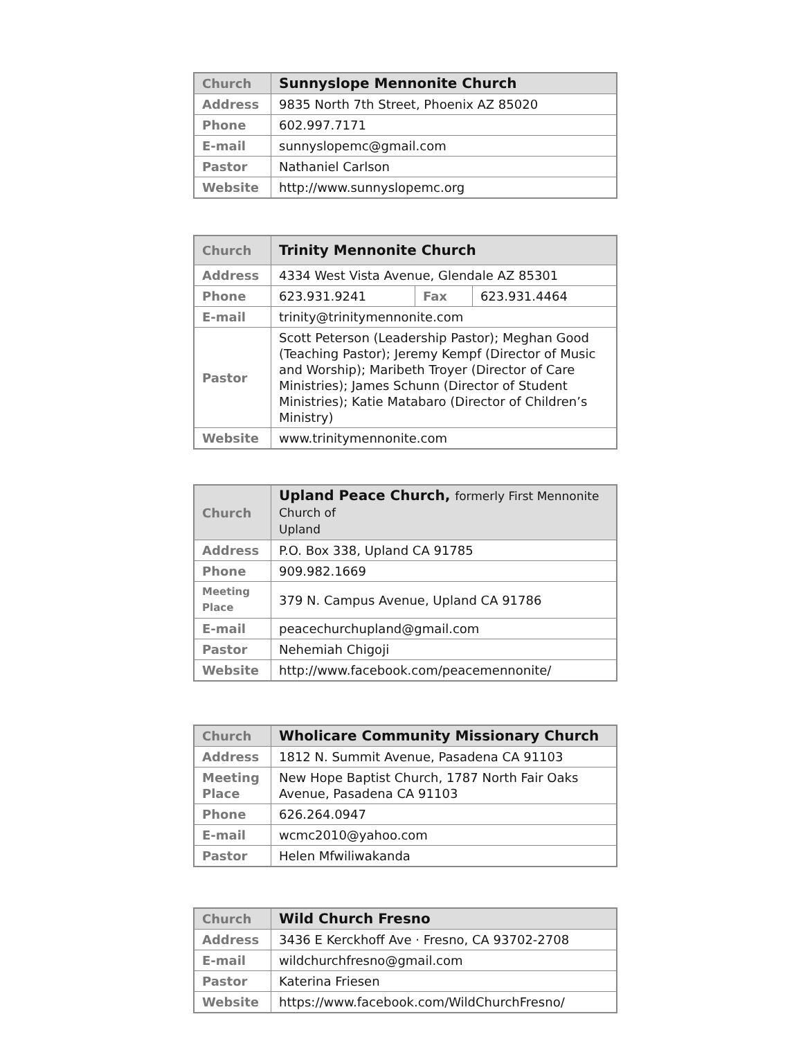| Church | Sunnyslope Mennonite Church |
| Address | 9835 North 7th Street, Phoenix AZ 85020 |
| Phone | 602.997.7171 |
| E-mail | sunnyslopemc@gmail.com |
| Pastor | Nathaniel Carlson |
| Website | http://www.sunnyslopemc.org |
| Church | Trinity Mennonite Church | | |
| Address | 4334 West Vista Avenue, Glendale AZ 85301 | | |
| Phone | 623.931.9241 | Fax | 623.931.4464 |
| E-mail | trinity@trinitymennonite.com | | |
| Pastor | Scott Peterson (Leadership Pastor); Meghan Good (Teaching Pastor); Jeremy Kempf (Director of Music and Worship); Maribeth Troyer (Director of Care Ministries); James Schunn (Director of Student Ministries); Katie Matabaro (Director of Children’s Ministry) | | |
| Website | www.trinitymennonite.com | | |
| Church | Upland Peace Church, formerly First Mennonite Church of Upland |
| Address | P.O. Box 338, Upland CA 91785 |
| Phone | 909.982.1669 |
| Meeting Place | 379 N. Campus Avenue, Upland CA 91786 |
| E-mail | peacechurchupland@gmail.com |
| Pastor | Nehemiah Chigoji |
| Website | http://www.facebook.com/peacemennonite/ |
| Church | Wholicare Community Missionary Church |
| Address | 1812 N. Summit Avenue, Pasadena CA 91103 |
| Meeting Place | New Hope Baptist Church, 1787 North Fair Oaks Avenue, Pasadena CA 91103 |
| Phone | 626.264.0947 |
| E-mail | wcmc2010@yahoo.com |
| Pastor | Helen Mfwiliwakanda |
| Church | Wild Church Fresno |
| Address | 3436 E Kerckhoff Ave · Fresno, CA 93702-2708 |
| E-mail | wildchurchfresno@gmail.com |
| Pastor | Katerina Friesen |
| Website | https://www.facebook.com/WildChurchFresno/ |